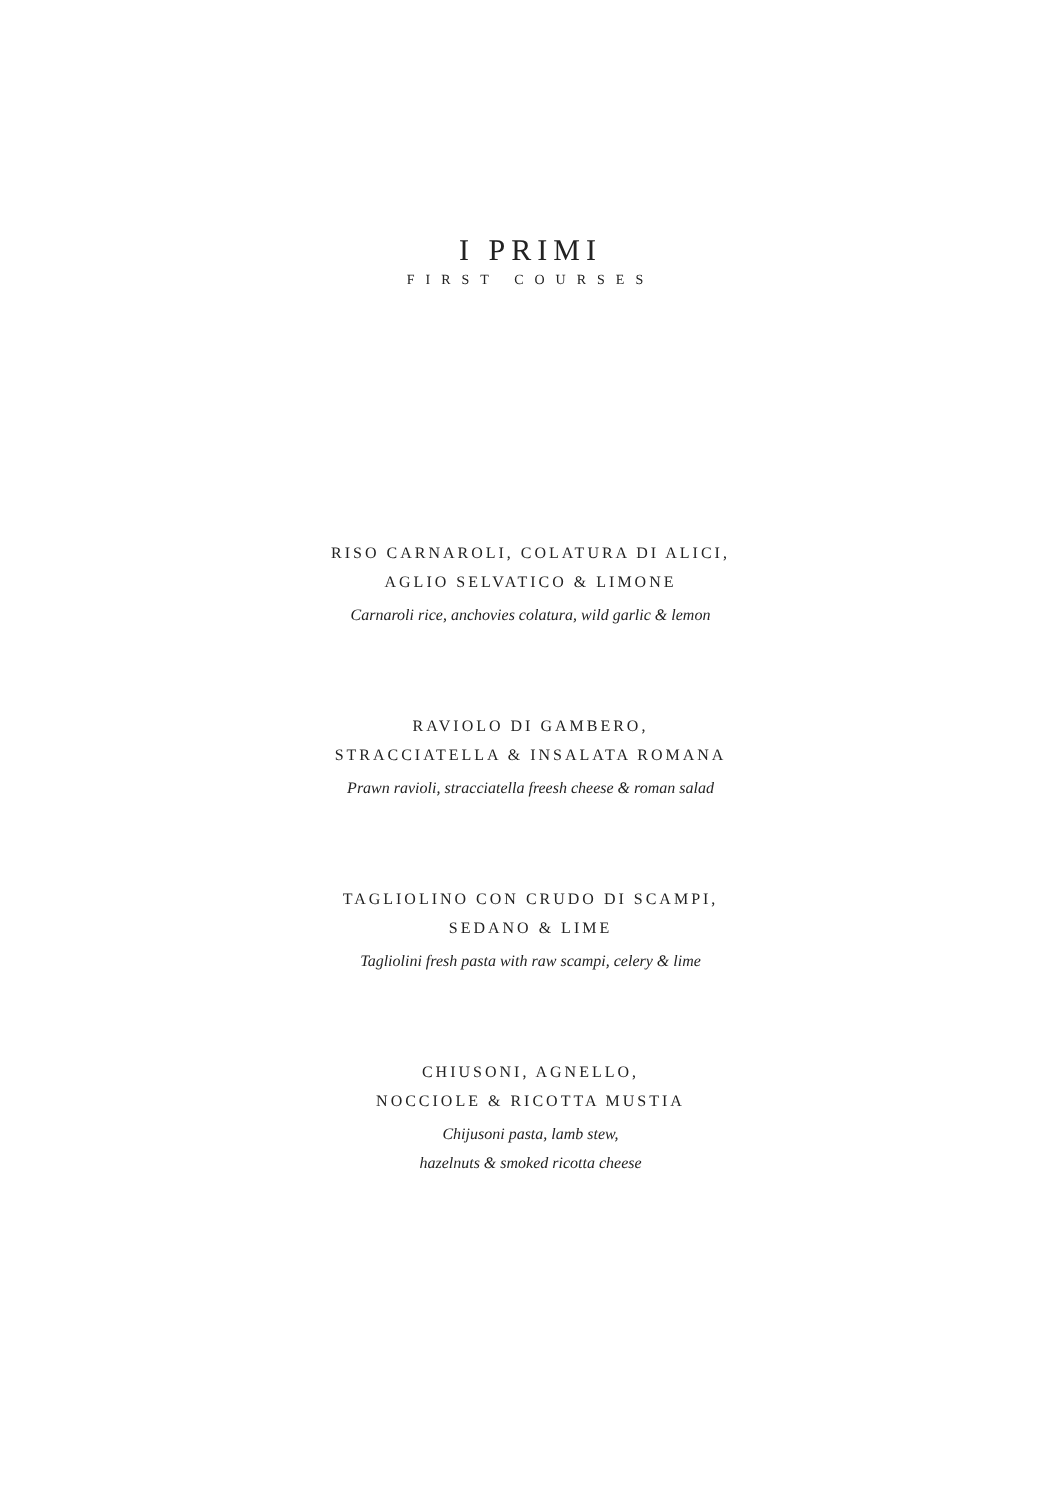I PRIMI
FIRST COURSES
RISO CARNAROLI, COLATURA DI ALICI,
AGLIO SELVATICO & LIMONE
Carnaroli rice, anchovies colatura, wild garlic & lemon
RAVIOLO DI GAMBERO,
STRACCIATELLA & INSALATA ROMANA
Prawn ravioli, stracciatella freesh cheese & roman salad
TAGLIOLINO CON CRUDO DI SCAMPI,
SEDANO & LIME
Tagliolini fresh pasta with raw scampi, celery & lime
CHIUSONI, AGNELLO,
NOCCIOLE & RICOTTA MUSTIA
Chijusoni pasta, lamb stew,
hazelnuts & smoked ricotta cheese